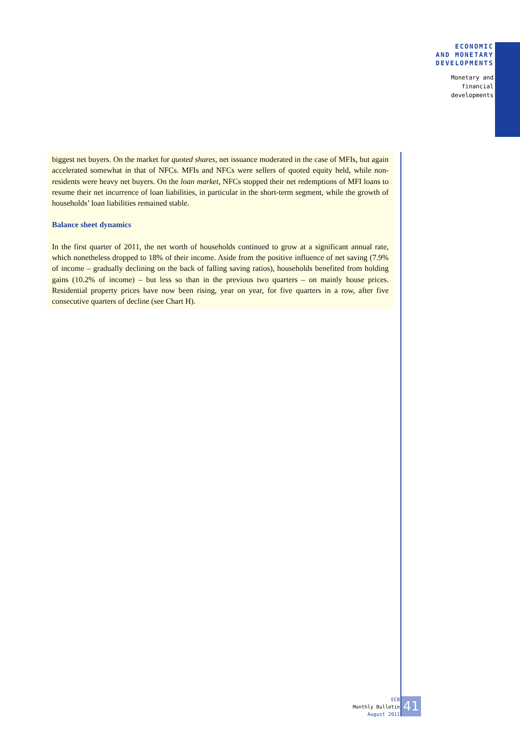ECONOMIC
AND MONETARY
DEVELOPMENTS
Monetary and
financial
developments
biggest net buyers. On the market for quoted shares, net issuance moderated in the case of MFIs, but again accelerated somewhat in that of NFCs. MFIs and NFCs were sellers of quoted equity held, while non-residents were heavy net buyers. On the loan market, NFCs stopped their net redemptions of MFI loans to resume their net incurrence of loan liabilities, in particular in the short-term segment, while the growth of households’ loan liabilities remained stable.
Balance sheet dynamics
In the first quarter of 2011, the net worth of households continued to grow at a significant annual rate, which nonetheless dropped to 18% of their income. Aside from the positive influence of net saving (7.9% of income – gradually declining on the back of falling saving ratios), households benefited from holding gains (10.2% of income) – but less so than in the previous two quarters – on mainly house prices. Residential property prices have now been rising, year on year, for five quarters in a row, after five consecutive quarters of decline (see Chart H).
ECB
Monthly Bulletin
August 2011
41